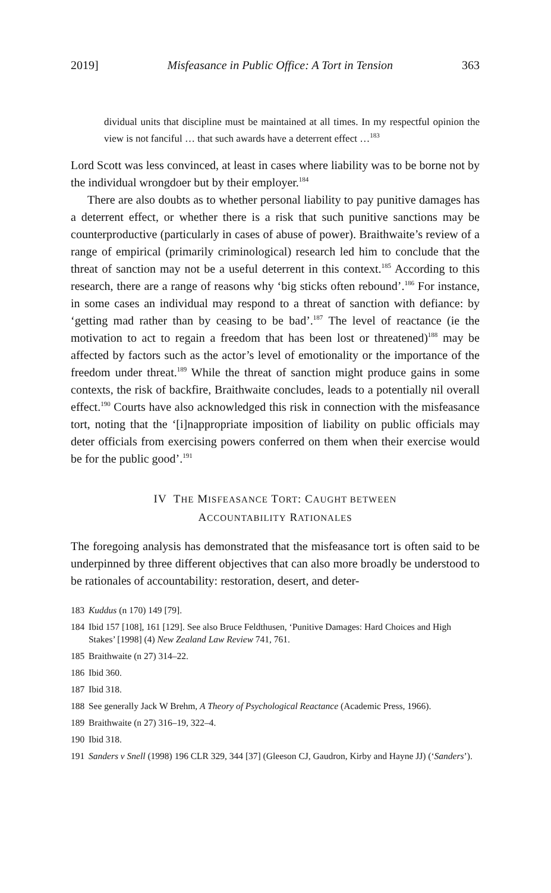2019] Misfeasance in Public Office: A Tort in Tension 363
dividual units that discipline must be maintained at all times. In my respectful opinion the view is not fanciful … that such awards have a deterrent effect …<sup>183</sup>
Lord Scott was less convinced, at least in cases where liability was to be borne not by the individual wrongdoer but by their employer.<sup>184</sup>
There are also doubts as to whether personal liability to pay punitive damages has a deterrent effect, or whether there is a risk that such punitive sanctions may be counterproductive (particularly in cases of abuse of power). Braithwaite’s review of a range of empirical (primarily criminological) research led him to conclude that the threat of sanction may not be a useful deterrent in this context.<sup>185</sup> According to this research, there are a range of reasons why ‘big sticks often rebound’.<sup>186</sup> For instance, in some cases an individual may respond to a threat of sanction with defiance: by ‘getting mad rather than by ceasing to be bad’.<sup>187</sup> The level of reactance (ie the motivation to act to regain a freedom that has been lost or threatened)<sup>188</sup> may be affected by factors such as the actor’s level of emotionality or the importance of the freedom under threat.<sup>189</sup> While the threat of sanction might produce gains in some contexts, the risk of backfire, Braithwaite concludes, leads to a potentially nil overall effect.<sup>190</sup> Courts have also acknowledged this risk in connection with the misfeasance tort, noting that the ‘[i]nappropriate imposition of liability on public officials may deter officials from exercising powers conferred on them when their exercise would be for the public good’.<sup>191</sup>
IV THE MISFEASANCE TORT: CAUGHT BETWEEN
ACCOUNTABILITY RATIONALES
The foregoing analysis has demonstrated that the misfeasance tort is often said to be underpinned by three different objectives that can also more broadly be understood to be rationales of accountability: restoration, desert, and deter-
183 Kuddus (n 170) 149 [79].
184 Ibid 157 [108], 161 [129]. See also Bruce Feldthusen, ‘Punitive Damages: Hard Choices and High Stakes’ [1998] (4) New Zealand Law Review 741, 761.
185 Braithwaite (n 27) 314–22.
186 Ibid 360.
187 Ibid 318.
188 See generally Jack W Brehm, A Theory of Psychological Reactance (Academic Press, 1966).
189 Braithwaite (n 27) 316–19, 322–4.
190 Ibid 318.
191 Sanders v Snell (1998) 196 CLR 329, 344 [37] (Gleeson CJ, Gaudron, Kirby and Hayne JJ) (‘Sanders’).